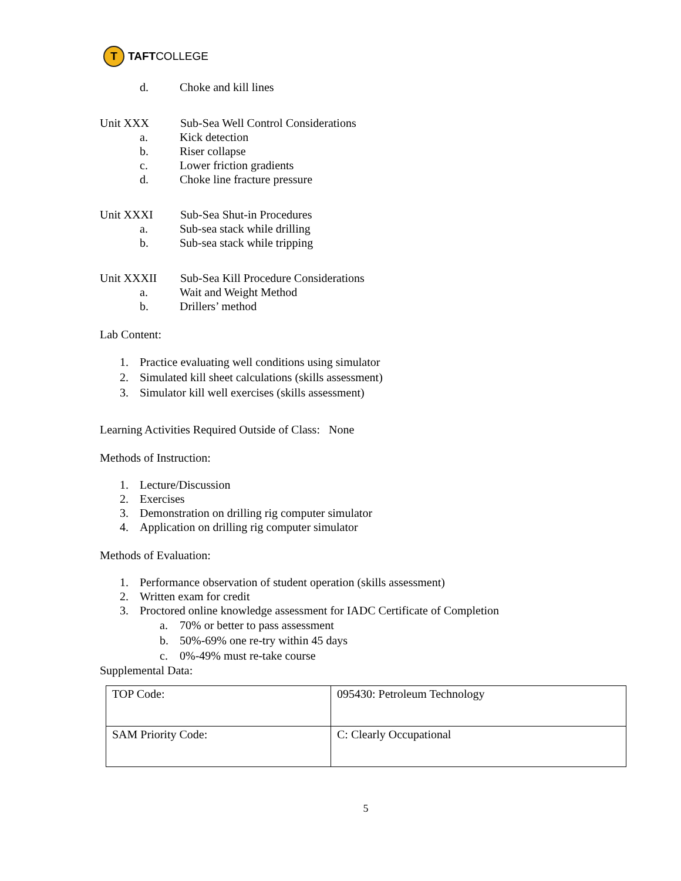T
TAFT COLLEGE
d. Choke and kill lines
Unit XXX Sub-Sea Well Control Considerations
a. Kick detection
b. Riser collapse
c. Lower friction gradients
d. Choke line fracture pressure
Unit XXXI Sub-Sea Shut-in Procedures
a. Sub-sea stack while drilling
b. Sub-sea stack while tripping
Unit XXXII Sub-Sea Kill Procedure Considerations
a. Wait and Weight Method
b. Drillers’ method
Lab Content:
1. Practice evaluating well conditions using simulator
2. Simulated kill sheet calculations (skills assessment)
3. Simulator kill well exercises (skills assessment)
Learning Activities Required Outside of Class: None
Methods of Instruction:
1. Lecture/Discussion
2. Exercises
3. Demonstration on drilling rig computer simulator
4. Application on drilling rig computer simulator
Methods of Evaluation:
1. Performance observation of student operation (skills assessment)
2. Written exam for credit
3. Proctored online knowledge assessment for IADC Certificate of Completion
a. 70% or better to pass assessment
b. 50%-69% one re-try within 45 days
c. 0%-49% must re-take course
Supplemental Data:
| TOP Code: | 095430: Petroleum Technology |
| SAM Priority Code: | C: Clearly Occupational |
5